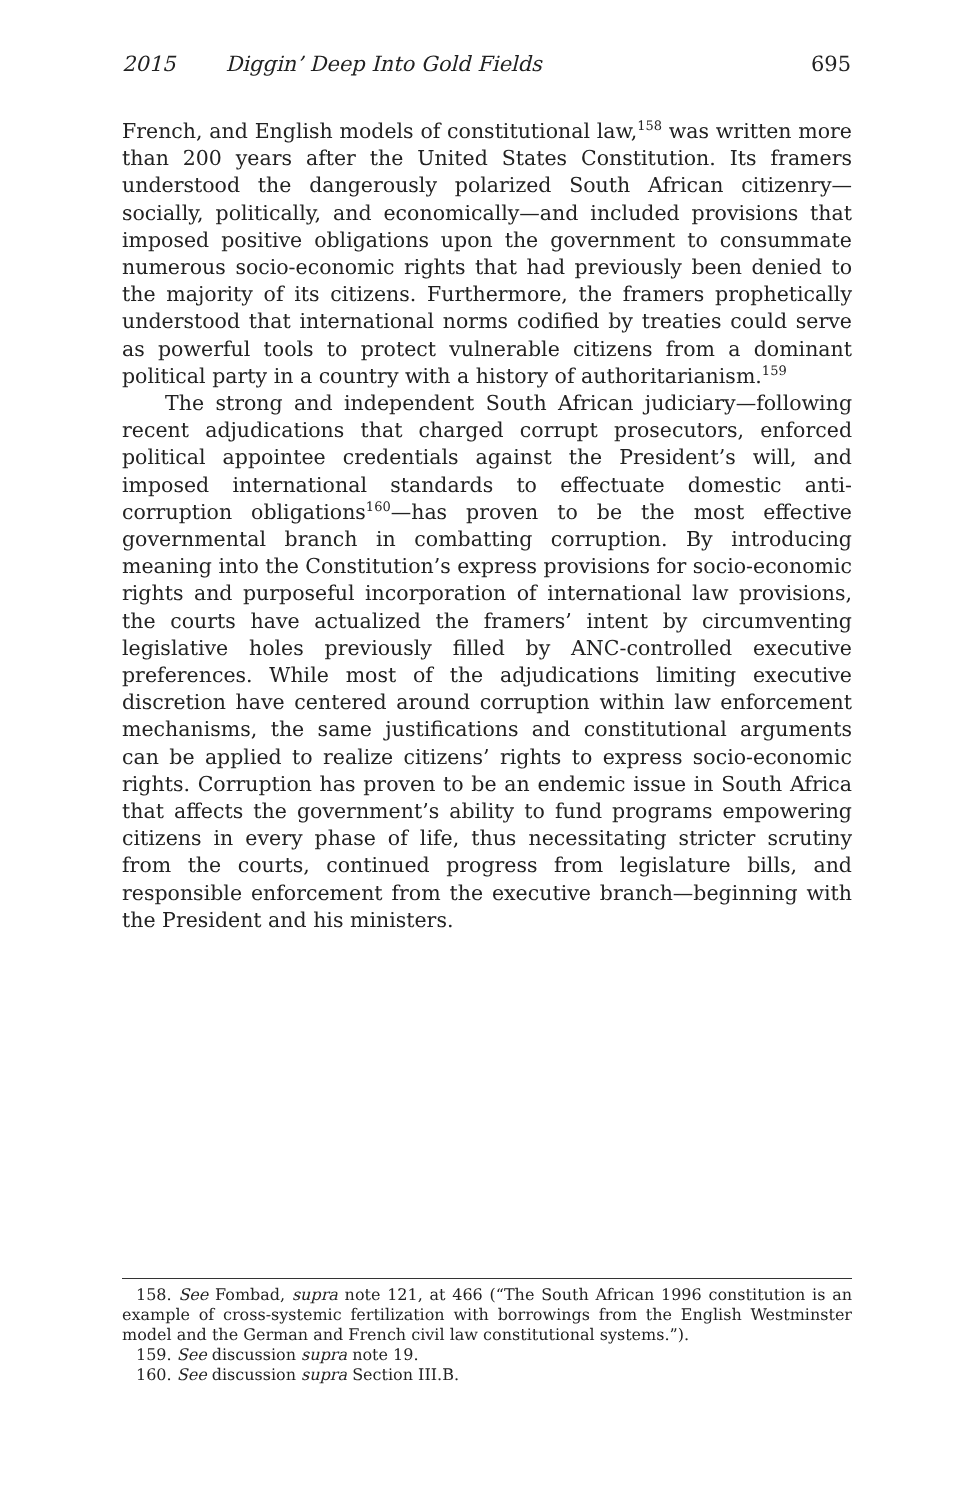2015 Diggin’ Deep Into Gold Fields 695
French, and English models of constitutional law,<sup>158</sup> was written more than 200 years after the United States Constitution. Its framers understood the dangerously polarized South African citizenry—socially, politically, and economically—and included provisions that imposed positive obligations upon the government to consummate numerous socio-economic rights that had previously been denied to the majority of its citizens. Furthermore, the framers prophetically understood that international norms codified by treaties could serve as powerful tools to protect vulnerable citizens from a dominant political party in a country with a history of authoritarianism.<sup>159</sup>
The strong and independent South African judiciary—following recent adjudications that charged corrupt prosecutors, enforced political appointee credentials against the President’s will, and imposed international standards to effectuate domestic anti-corruption obligations<sup>160</sup>—has proven to be the most effective governmental branch in combatting corruption. By introducing meaning into the Constitution’s express provisions for socio-economic rights and purposeful incorporation of international law provisions, the courts have actualized the framers’ intent by circumventing legislative holes previously filled by ANC-controlled executive preferences. While most of the adjudications limiting executive discretion have centered around corruption within law enforcement mechanisms, the same justifications and constitutional arguments can be applied to realize citizens’ rights to express socio-economic rights. Corruption has proven to be an endemic issue in South Africa that affects the government’s ability to fund programs empowering citizens in every phase of life, thus necessitating stricter scrutiny from the courts, continued progress from legislature bills, and responsible enforcement from the executive branch—beginning with the President and his ministers.
158. See Fombad, supra note 121, at 466 (“The South African 1996 constitution is an example of cross-systemic fertilization with borrowings from the English Westminster model and the German and French civil law constitutional systems.”).
159. See discussion supra note 19.
160. See discussion supra Section III.B.